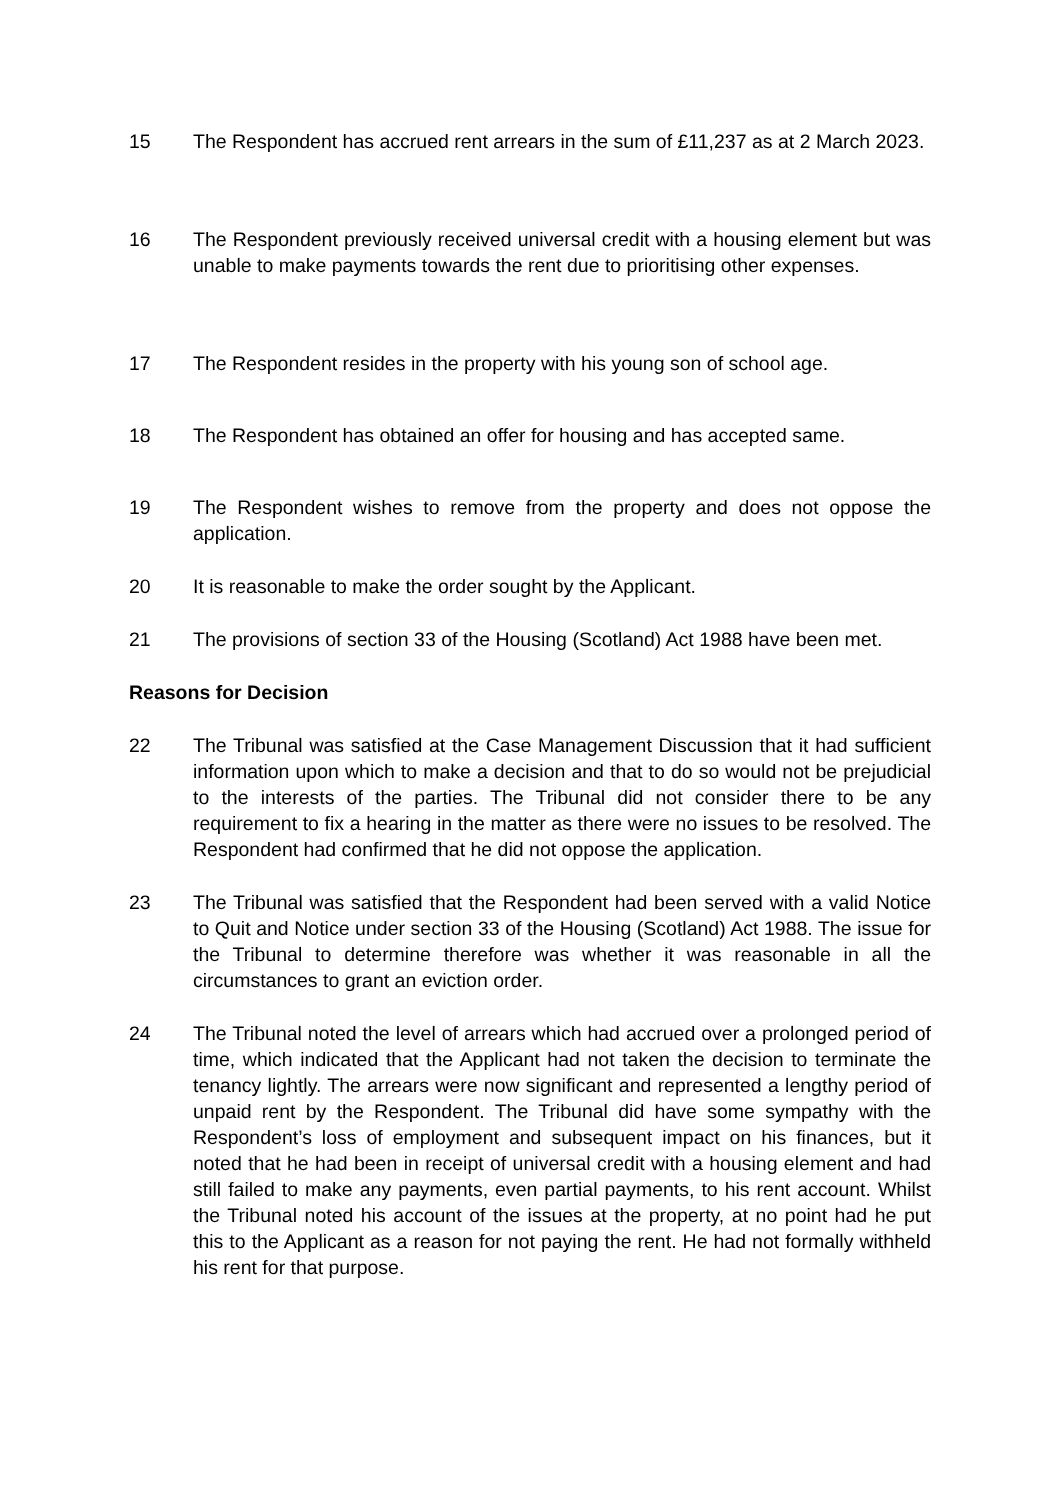15 The Respondent has accrued rent arrears in the sum of £11,237 as at 2 March 2023.
16 The Respondent previously received universal credit with a housing element but was unable to make payments towards the rent due to prioritising other expenses.
17 The Respondent resides in the property with his young son of school age.
18 The Respondent has obtained an offer for housing and has accepted same.
19 The Respondent wishes to remove from the property and does not oppose the application.
20 It is reasonable to make the order sought by the Applicant.
21 The provisions of section 33 of the Housing (Scotland) Act 1988 have been met.
Reasons for Decision
22 The Tribunal was satisfied at the Case Management Discussion that it had sufficient information upon which to make a decision and that to do so would not be prejudicial to the interests of the parties. The Tribunal did not consider there to be any requirement to fix a hearing in the matter as there were no issues to be resolved. The Respondent had confirmed that he did not oppose the application.
23 The Tribunal was satisfied that the Respondent had been served with a valid Notice to Quit and Notice under section 33 of the Housing (Scotland) Act 1988. The issue for the Tribunal to determine therefore was whether it was reasonable in all the circumstances to grant an eviction order.
24 The Tribunal noted the level of arrears which had accrued over a prolonged period of time, which indicated that the Applicant had not taken the decision to terminate the tenancy lightly. The arrears were now significant and represented a lengthy period of unpaid rent by the Respondent. The Tribunal did have some sympathy with the Respondent’s loss of employment and subsequent impact on his finances, but it noted that he had been in receipt of universal credit with a housing element and had still failed to make any payments, even partial payments, to his rent account. Whilst the Tribunal noted his account of the issues at the property, at no point had he put this to the Applicant as a reason for not paying the rent. He had not formally withheld his rent for that purpose.